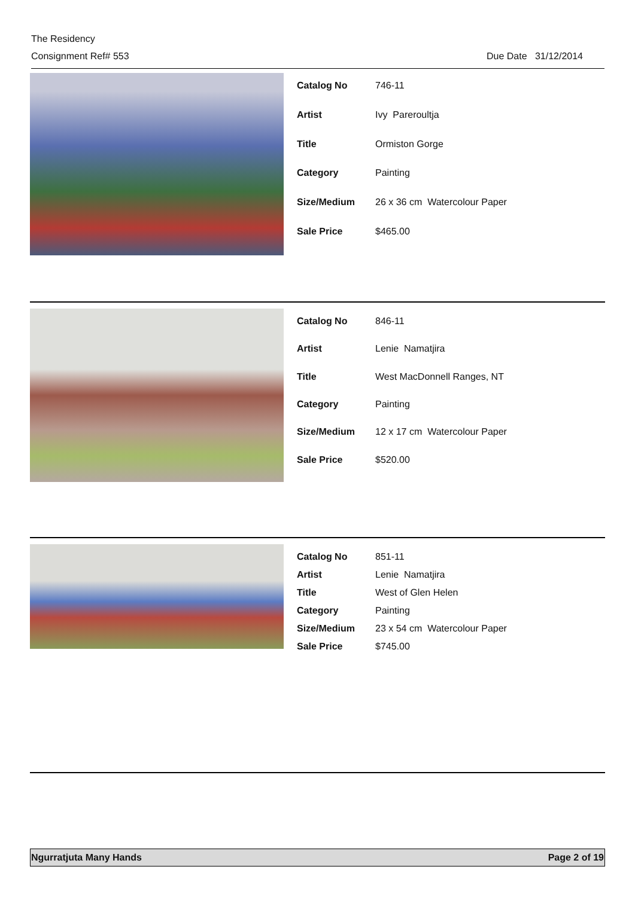The Residency
Consignment Ref# 553 Due Date 31/12/2014
| Catalog No | 746-11 |
| Artist | Ivy Pareroultja |
| Title | Ormiston Gorge |
| Category | Painting |
| Size/Medium | 26 x 36 cm Watercolour Paper |
| Sale Price | $465.00 |
| Catalog No | 846-11 |
| Artist | Lenie Namatjira |
| Title | West MacDonnell Ranges, NT |
| Category | Painting |
| Size/Medium | 12 x 17 cm Watercolour Paper |
| Sale Price | $520.00 |
| Catalog No | 851-11 |
| Artist | Lenie Namatjira |
| Title | West of Glen Helen |
| Category | Painting |
| Size/Medium | 23 x 54 cm Watercolour Paper |
| Sale Price | $745.00 |
Ngurratjuta Many Hands Page 2 of 19